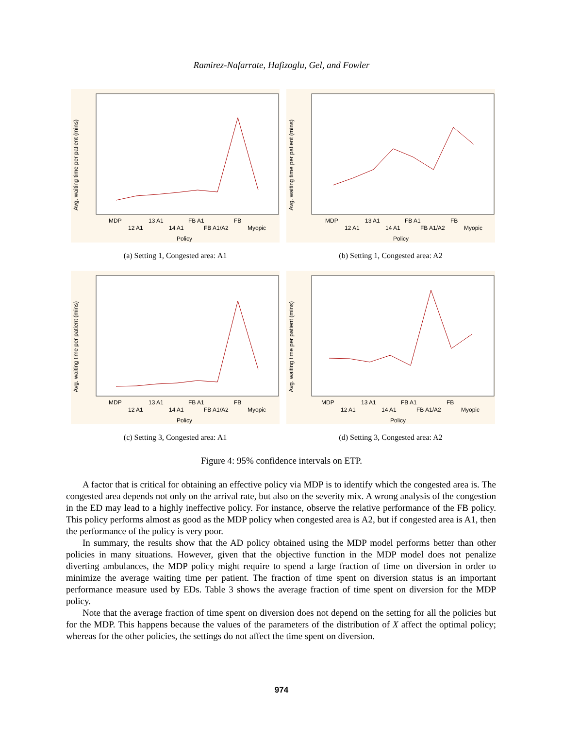Ramirez-Nafarrate, Hafizoglu, Gel, and Fowler
Avg. waiting time per patient (mins)
MDP
12 A1
13 A1
14 A1
FB A1
FB A1/A2
FB
Myopic
Policy
(a) Setting 1, Congested area: A1
Avg. waiting time per patient (mins)
MDP
12 A1
13 A1
14 A1
FB A1
FB A1/A2
FB
Myopic
Policy
(b) Setting 1, Congested area: A2
Avg. waiting time per patient (mins)
MDP
12 A1
13 A1
14 A1
FB A1
FB A1/A2
FB
Myopic
Policy
(c) Setting 3, Congested area: A1
Avg. waiting time per patient (mins)
MDP
12 A1
13 A1
14 A1
FB A1
FB A1/A2
FB
Myopic
Policy
(d) Setting 3, Congested area: A2
Figure 4: 95% confidence intervals on ETP.
A factor that is critical for obtaining an effective policy via MDP is to identify which the congested area is. The congested area depends not only on the arrival rate, but also on the severity mix. A wrong analysis of the congestion in the ED may lead to a highly ineffective policy. For instance, observe the relative performance of the FB policy. This policy performs almost as good as the MDP policy when congested area is A2, but if congested area is A1, then the performance of the policy is very poor.
In summary, the results show that the AD policy obtained using the MDP model performs better than other policies in many situations. However, given that the objective function in the MDP model does not penalize diverting ambulances, the MDP policy might require to spend a large fraction of time on diversion in order to minimize the average waiting time per patient. The fraction of time spent on diversion status is an important performance measure used by EDs. Table 3 shows the average fraction of time spent on diversion for the MDP policy.
Note that the average fraction of time spent on diversion does not depend on the setting for all the policies but for the MDP. This happens because the values of the parameters of the distribution of X affect the optimal policy; whereas for the other policies, the settings do not affect the time spent on diversion.
974